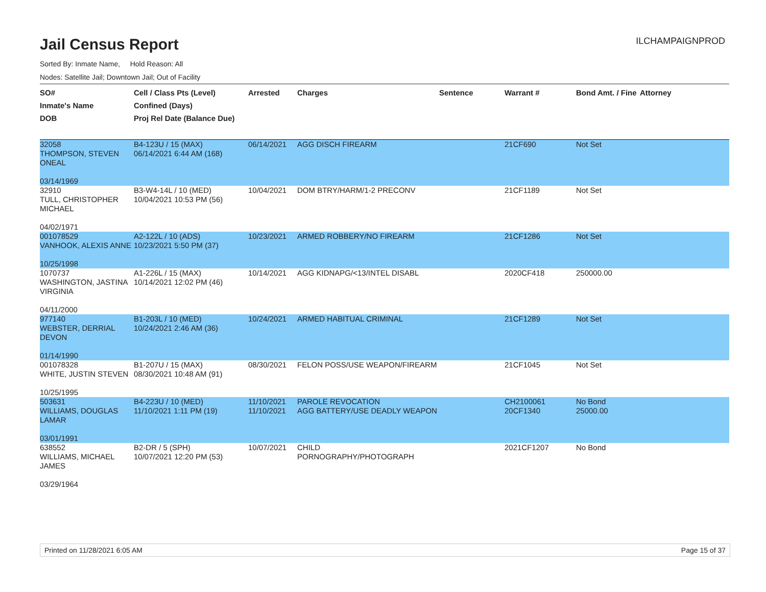ILCHAMPAIGNPROD
Jail Census Report
Sorted By: Inmate Name, Hold Reason: All
Nodes: Satellite Jail; Downtown Jail; Out of Facility
| SO# Inmate's Name DOB | Cell / Class Pts (Level) Confined (Days) Proj Rel Date (Balance Due) | Arrested | Charges | Sentence | Warrant # | Bond Amt. / Fine | Attorney |
| --- | --- | --- | --- | --- | --- | --- | --- |
| 32058 THOMPSON, STEVEN ONEAL 03/14/1969 | B4-123U / 15 (MAX) 06/14/2021 6:44 AM (168) | 06/14/2021 | AGG DISCH FIREARM | | 21CF690 | Not Set | |
| 32910 TULL, CHRISTOPHER MICHAEL 04/02/1971 | B3-W4-14L / 10 (MED) 10/04/2021 10:53 PM (56) | 10/04/2021 | DOM BTRY/HARM/1-2 PRECONV | | 21CF1189 | Not Set | |
| 001078529 VANHOOK, ALEXIS ANNE 10/25/1998 | A2-122L / 10 (ADS) 10/23/2021 5:50 PM (37) | 10/23/2021 | ARMED ROBBERY/NO FIREARM | | 21CF1286 | Not Set | |
| 1070737 WASHINGTON, JASTINA VIRGINIA 04/11/2000 | A1-226L / 15 (MAX) 10/14/2021 12:02 PM (46) | 10/14/2021 | AGG KIDNAPG/<13/INTEL DISABL | | 2020CF418 | 250000.00 | |
| 977140 WEBSTER, DERRIAL DEVON 01/14/1990 | B1-203L / 10 (MED) 10/24/2021 2:46 AM (36) | 10/24/2021 | ARMED HABITUAL CRIMINAL | | 21CF1289 | Not Set | |
| 001078328 WHITE, JUSTIN STEVEN 10/25/1995 | B1-207U / 15 (MAX) 08/30/2021 10:48 AM (91) | 08/30/2021 | FELON POSS/USE WEAPON/FIREARM | | 21CF1045 | Not Set | |
| 503631 WILLIAMS, DOUGLAS LAMAR 03/01/1991 | B4-223U / 10 (MED) 11/10/2021 1:11 PM (19) | 11/10/2021 11/10/2021 | PAROLE REVOCATION AGG BATTERY/USE DEADLY WEAPON | | CH2100061 20CF1340 | No Bond 25000.00 | |
| 638552 WILLIAMS, MICHAEL JAMES 03/29/1964 | B2-DR / 5 (SPH) 10/07/2021 12:20 PM (53) | 10/07/2021 | CHILD PORNOGRAPHY/PHOTOGRAPH | | 2021CF1207 | No Bond | |
Printed on 11/28/2021 6:05 AM Page 15 of 37